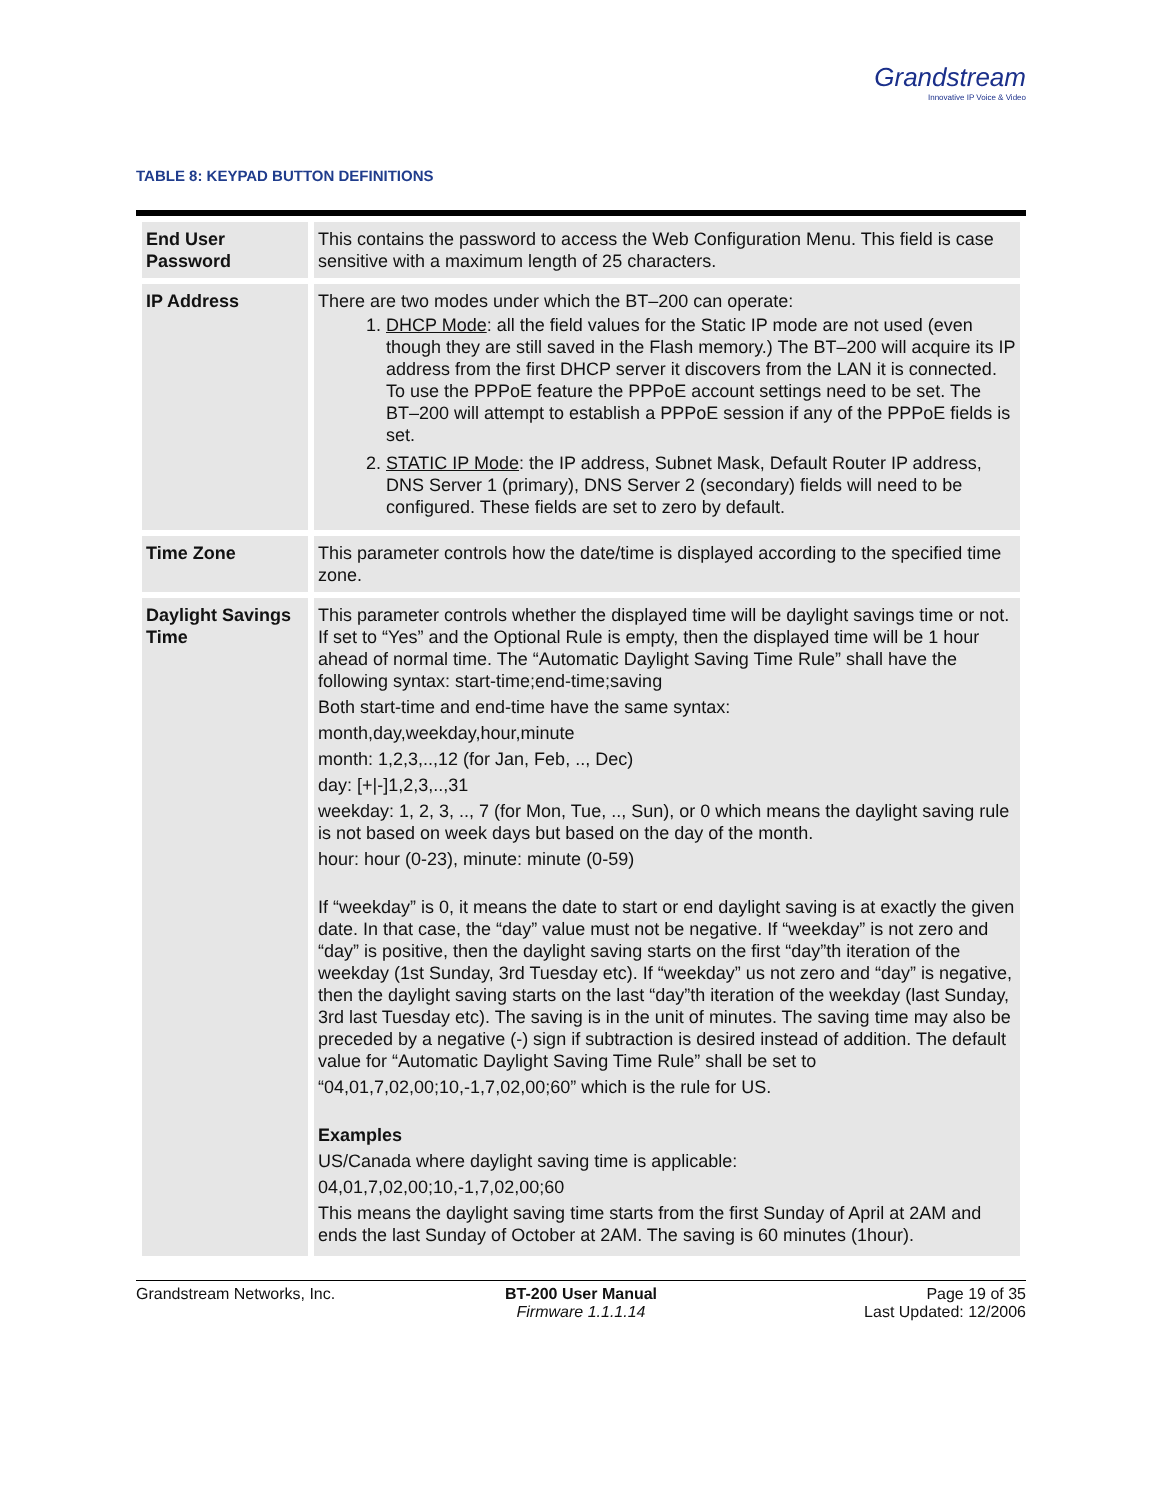Grandstream
Innovative IP Voice & Video
TABLE 8: KEYPAD BUTTON DEFINITIONS
| End User Password | This contains the password to access the Web Configuration Menu. This field is case sensitive with a maximum length of 25 characters. |
| IP Address | There are two modes under which the BT–200 can operate: 1. DHCP Mode : all the field values for the Static IP mode are not used (even though they are still saved in the Flash memory.) The BT–200 will acquire its IP address from the first DHCP server it discovers from the LAN it is connected. To use the PPPoE feature the PPPoE account settings need to be set. The BT–200 will attempt to establish a PPPoE session if any of the PPPoE fields is set. 2. STATIC IP Mode : the IP address, Subnet Mask, Default Router IP address, DNS Server 1 (primary), DNS Server 2 (secondary) fields will need to be configured. These fields are set to zero by default. |
| Time Zone | This parameter controls how the date/time is displayed according to the specified time zone. |
| Daylight Savings Time | This parameter controls whether the displayed time will be daylight savings time or not. If set to “Yes” and the Optional Rule is empty, then the displayed time will be 1 hour ahead of normal time. The “Automatic Daylight Saving Time Rule” shall have the following syntax: start-time;end-time;saving Both start-time and end-time have the same syntax: month,day,weekday,hour,minute month: 1,2,3,..,12 (for Jan, Feb, .., Dec) day: [+/-]1,2,3,..,31 weekday: 1, 2, 3, .., 7 (for Mon, Tue, .., Sun), or 0 which means the daylight saving rule is not based on week days but based on the day of the month. hour: hour (0-23), minute: minute (0-59) If “weekday” is 0, it means the date to start or end daylight saving is at exactly the given date. In that case, the “day” value must not be negative. If “weekday” is not zero and “day” is positive, then the daylight saving starts on the first “day”th iteration of the weekday (1st Sunday, 3rd Tuesday etc). If “weekday” us not zero and “day” is negative, then the daylight saving starts on the last “day”th iteration of the weekday (last Sunday, 3rd last Tuesday etc). The saving is in the unit of minutes. The saving time may also be preceded by a negative (-) sign if subtraction is desired instead of addition. The default value for “Automatic Daylight Saving Time Rule” shall be set to “04,01,7,02,00;10,-1,7,02,00;60” which is the rule for US. Examples US/Canada where daylight saving time is applicable: 04,01,7,02,00;10,-1,7,02,00;60 This means the daylight saving time starts from the first Sunday of April at 2AM and ends the last Sunday of October at 2AM. The saving is 60 minutes (1hour). |
Grandstream Networks, Inc. BT-200 User Manual
Firmware 1.1.1.14
Page 19 of 35
Last Updated: 12/2006